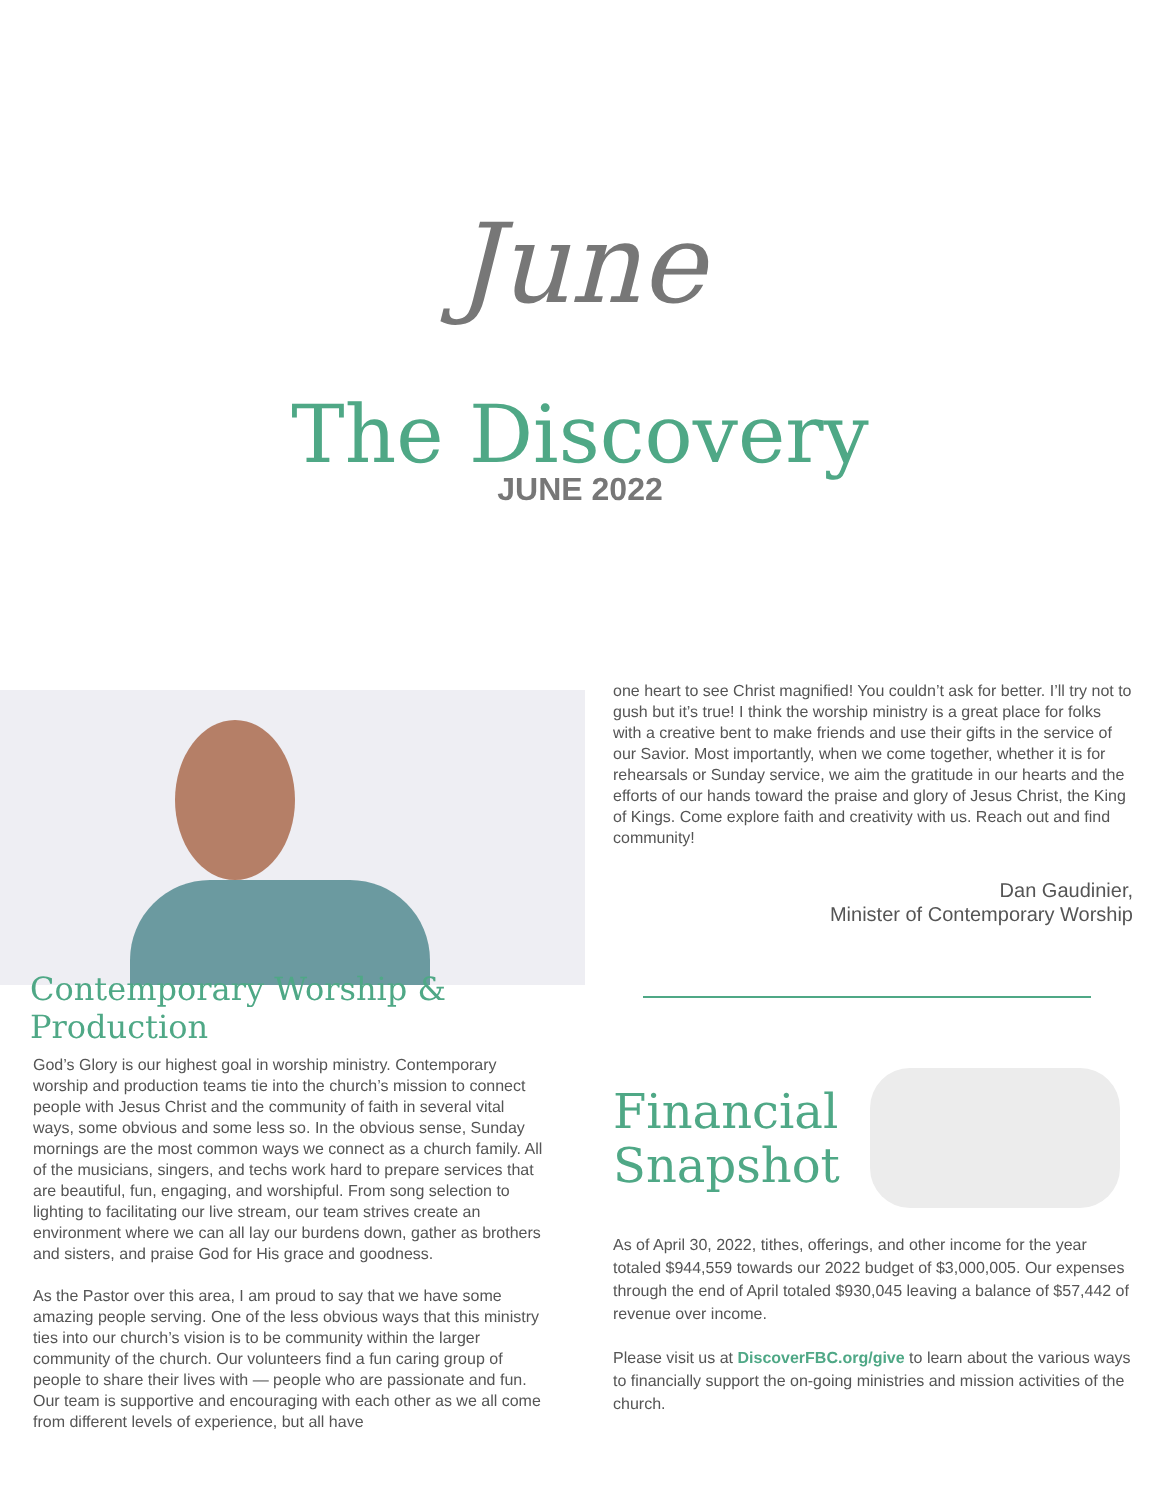June
The Discovery
JUNE 2022
Contemporary Worship & Production
God’s Glory is our highest goal in worship ministry. Contemporary worship and production teams tie into the church’s mission to connect people with Jesus Christ and the community of faith in several vital ways, some obvious and some less so. In the obvious sense, Sunday mornings are the most common ways we connect as a church family. All of the musicians, singers, and techs work hard to prepare services that are beautiful, fun, engaging, and worshipful. From song selection to lighting to facilitating our live stream, our team strives create an environment where we can all lay our burdens down, gather as brothers and sisters, and praise God for His grace and goodness.
As the Pastor over this area, I am proud to say that we have some amazing people serving. One of the less obvious ways that this ministry ties into our church’s vision is to be community within the larger community of the church. Our volunteers find a fun caring group of people to share their lives with — people who are passionate and fun. Our team is supportive and encouraging with each other as we all come from different levels of experience, but all have
one heart to see Christ magnified! You couldn’t ask for better. I’ll try not to gush but it’s true! I think the worship ministry is a great place for folks with a creative bent to make friends and use their gifts in the service of our Savior. Most importantly, when we come together, whether it is for rehearsals or Sunday service, we aim the gratitude in our hearts and the efforts of our hands toward the praise and glory of Jesus Christ, the King of Kings. Come explore faith and creativity with us. Reach out and find community!
Dan Gaudinier,
Minister of Contemporary Worship
Financial
Snapshot
As of April 30, 2022, tithes, offerings, and other income for the year totaled $944,559 towards our 2022 budget of $3,000,005. Our expenses through the end of April totaled $930,045 leaving a balance of $57,442 of revenue over income.
Please visit us at DiscoverFBC.org/give to learn about the various ways to financially support the on-going ministries and mission activities of the church.